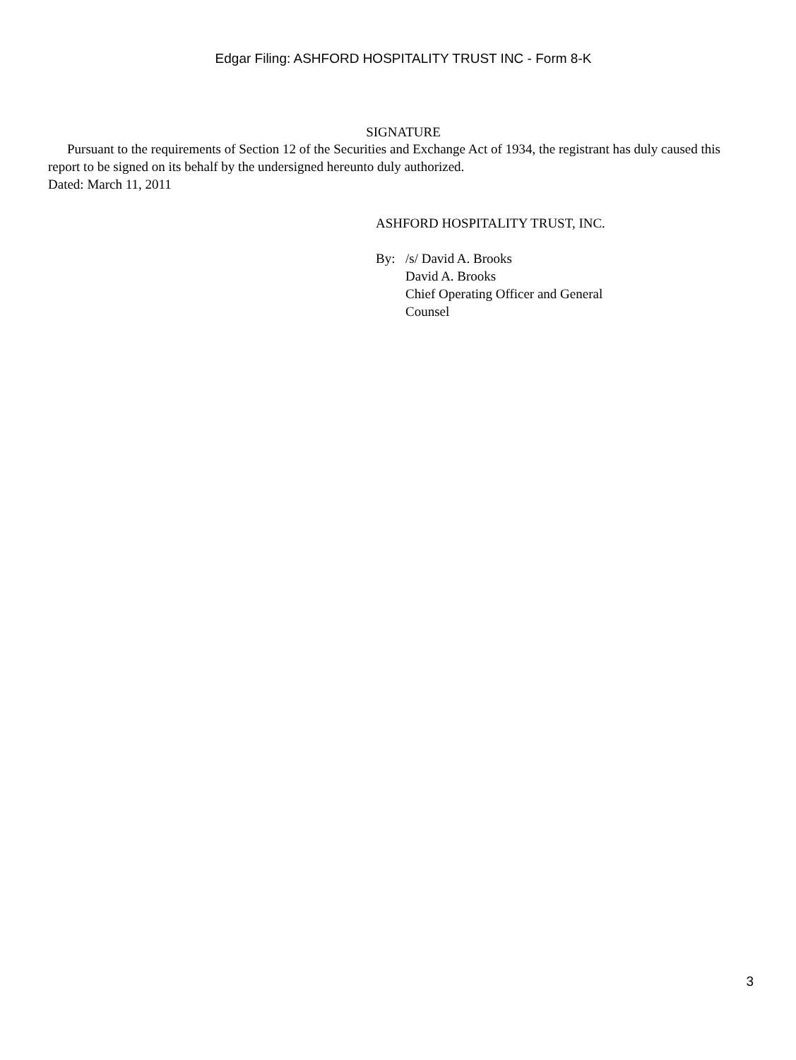Edgar Filing: ASHFORD HOSPITALITY TRUST INC - Form 8-K
SIGNATURE
Pursuant to the requirements of Section 12 of the Securities and Exchange Act of 1934, the registrant has duly caused this report to be signed on its behalf by the undersigned hereunto duly authorized.
Dated: March 11, 2011
ASHFORD HOSPITALITY TRUST, INC.
| By: | /s/ David A. Brooks David A. Brooks Chief Operating Officer and General Counsel |
3